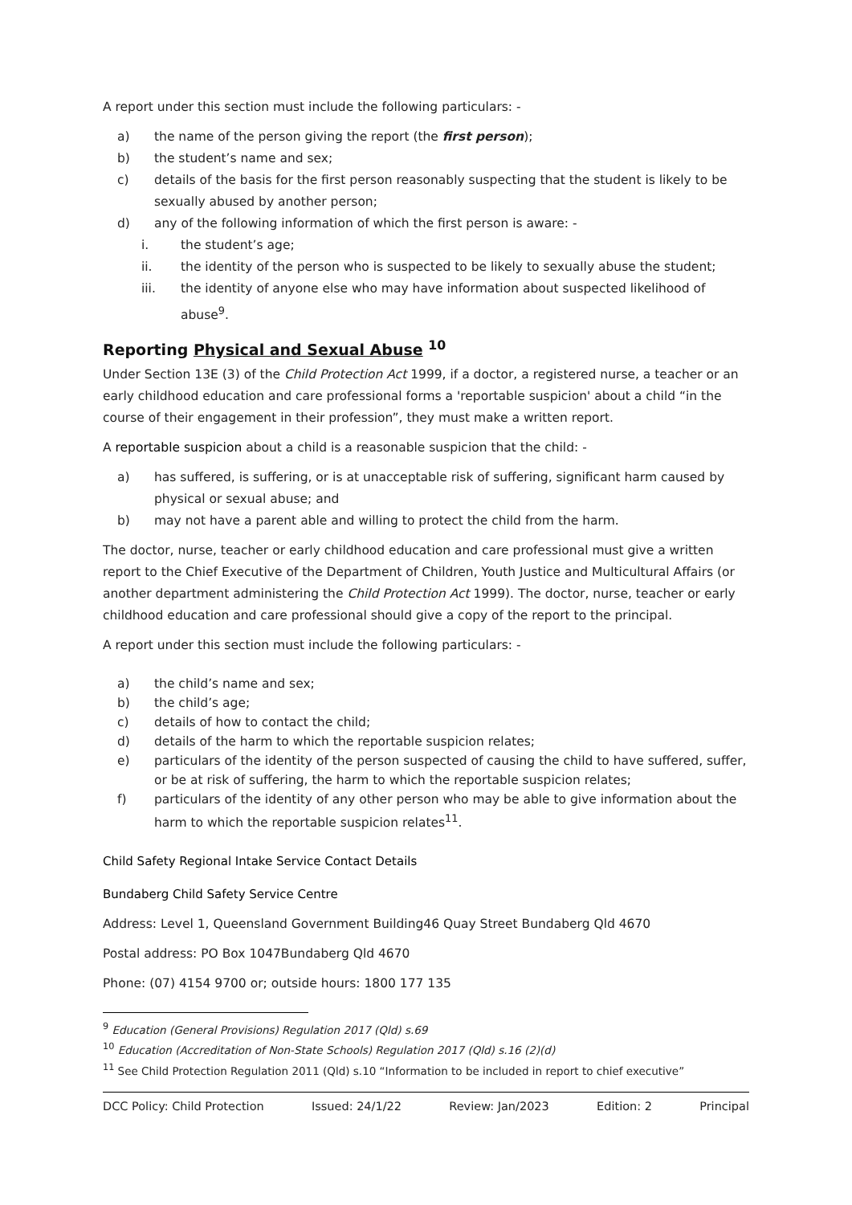A report under this section must include the following particulars: -
a) the name of the person giving the report (the first person);
b) the student’s name and sex;
c) details of the basis for the first person reasonably suspecting that the student is likely to be sexually abused by another person;
d) any of the following information of which the first person is aware: -
i. the student’s age;
ii. the identity of the person who is suspected to be likely to sexually abuse the student;
iii. the identity of anyone else who may have information about suspected likelihood of abuse<sup>9</sup>.
Reporting Physical and Sexual Abuse <sup>10</sup>
Under Section 13E (3) of the Child Protection Act 1999, if a doctor, a registered nurse, a teacher or an early childhood education and care professional forms a 'reportable suspicion' about a child “in the course of their engagement in their profession”, they must make a written report.
A reportable suspicion about a child is a reasonable suspicion that the child: -
a) has suffered, is suffering, or is at unacceptable risk of suffering, significant harm caused by physical or sexual abuse; and
b) may not have a parent able and willing to protect the child from the harm.
The doctor, nurse, teacher or early childhood education and care professional must give a written report to the Chief Executive of the Department of Children, Youth Justice and Multicultural Affairs (or another department administering the Child Protection Act 1999). The doctor, nurse, teacher or early childhood education and care professional should give a copy of the report to the principal.
A report under this section must include the following particulars: -
a) the child’s name and sex;
b) the child’s age;
c) details of how to contact the child;
d) details of the harm to which the reportable suspicion relates;
e) particulars of the identity of the person suspected of causing the child to have suffered, suffer, or be at risk of suffering, the harm to which the reportable suspicion relates;
f) particulars of the identity of any other person who may be able to give information about the harm to which the reportable suspicion relates<sup>11</sup>.
Child Safety Regional Intake Service Contact Details
Bundaberg Child Safety Service Centre
Address: Level 1, Queensland Government Building46 Quay Street Bundaberg Qld 4670
Postal address: PO Box 1047Bundaberg Qld 4670
Phone: (07) 4154 9700 or; outside hours: 1800 177 135
<sup>9</sup> Education (General Provisions) Regulation 2017 (Qld) s.69
<sup>10</sup> Education (Accreditation of Non-State Schools) Regulation 2017 (Qld) s.16 (2)(d)
<sup>11</sup> See Child Protection Regulation 2011 (Qld) s.10 “Information to be included in report to chief executive”
DCC Policy: Child Protection Issued: 24/1/22 Review: Jan/2023 Edition: 2 Principal